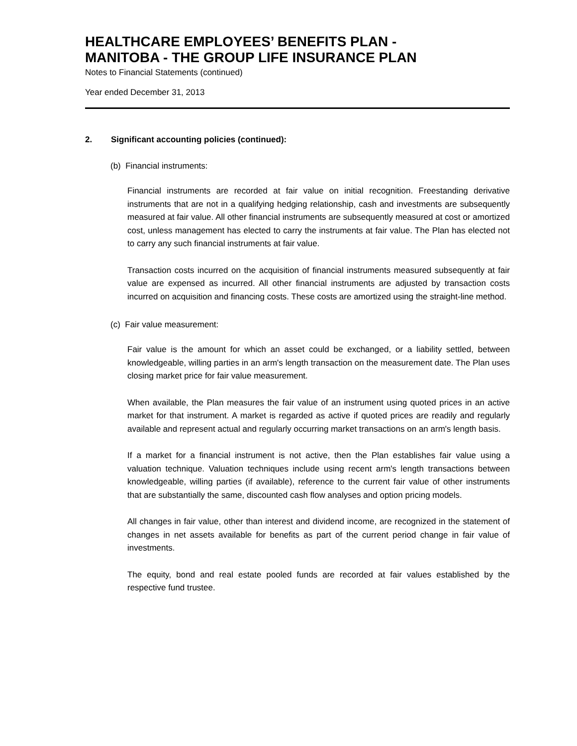HEALTHCARE EMPLOYEES’ BENEFITS PLAN -
MANITOBA - THE GROUP LIFE INSURANCE PLAN
Notes to Financial Statements (continued)
Year ended December 31, 2013
2. Significant accounting policies (continued):
(b) Financial instruments:
Financial instruments are recorded at fair value on initial recognition. Freestanding derivative instruments that are not in a qualifying hedging relationship, cash and investments are subsequently measured at fair value. All other financial instruments are subsequently measured at cost or amortized cost, unless management has elected to carry the instruments at fair value. The Plan has elected not to carry any such financial instruments at fair value.
Transaction costs incurred on the acquisition of financial instruments measured subsequently at fair value are expensed as incurred. All other financial instruments are adjusted by transaction costs incurred on acquisition and financing costs. These costs are amortized using the straight-line method.
(c) Fair value measurement:
Fair value is the amount for which an asset could be exchanged, or a liability settled, between knowledgeable, willing parties in an arm's length transaction on the measurement date. The Plan uses closing market price for fair value measurement.
When available, the Plan measures the fair value of an instrument using quoted prices in an active market for that instrument. A market is regarded as active if quoted prices are readily and regularly available and represent actual and regularly occurring market transactions on an arm's length basis.
If a market for a financial instrument is not active, then the Plan establishes fair value using a valuation technique. Valuation techniques include using recent arm's length transactions between knowledgeable, willing parties (if available), reference to the current fair value of other instruments that are substantially the same, discounted cash flow analyses and option pricing models.
All changes in fair value, other than interest and dividend income, are recognized in the statement of changes in net assets available for benefits as part of the current period change in fair value of investments.
The equity, bond and real estate pooled funds are recorded at fair values established by the respective fund trustee.